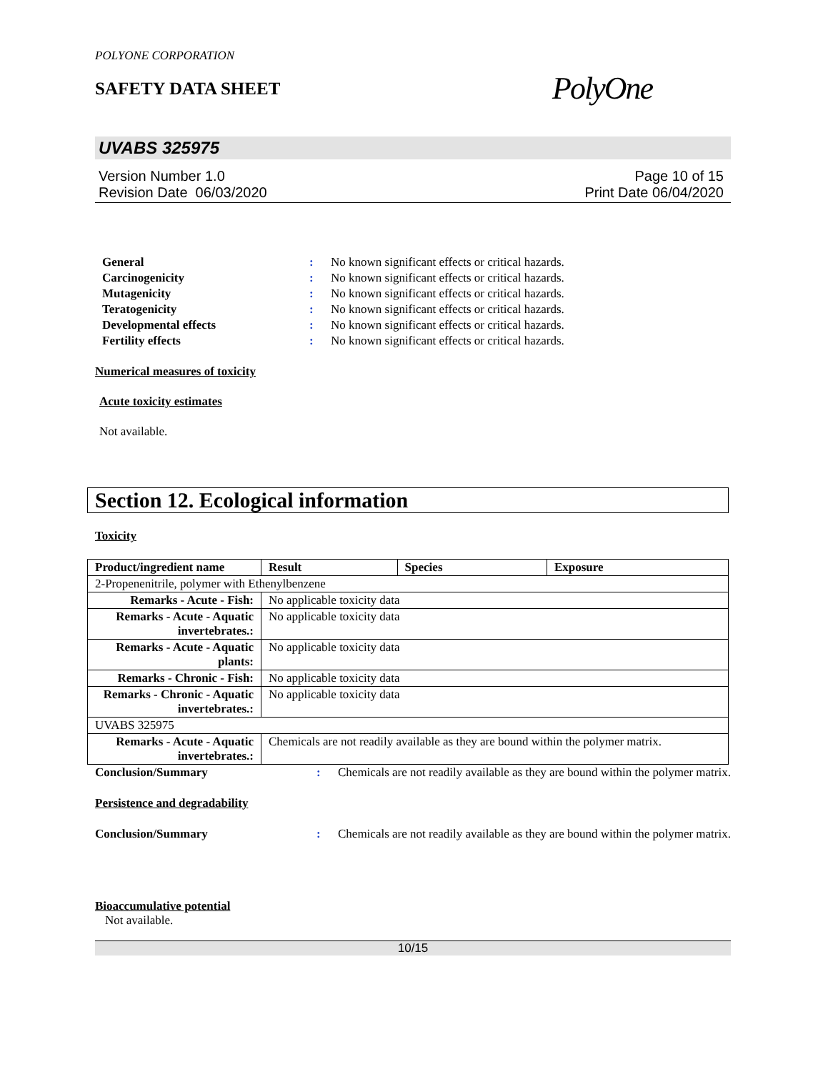POLYONE CORPORATION
SAFETY DATA SHEET
PolyOne
UVABS 325975
Version Number 1.0
Revision Date 06/03/2020
Page 10 of 15
Print Date 06/04/2020
General: No known significant effects or critical hazards. Carcinogenicity: No known significant effects or critical hazards. Mutagenicity: No known significant effects or critical hazards. Teratogenicity: No known significant effects or critical hazards. Developmental effects: No known significant effects or critical hazards. Fertility effects: No known significant effects or critical hazards.
Numerical measures of toxicity
Acute toxicity estimates
Not available.
Section 12. Ecological information
Toxicity
| Product/ingredient name | Result | Species | Exposure |
| --- | --- | --- | --- |
| 2-Propenenitrile, polymer with Ethenylbenzene | | | |
| Remarks - Acute - Fish: | No applicable toxicity data | | |
| Remarks - Acute - Aquatic invertebrates.: | No applicable toxicity data | | |
| Remarks - Acute - Aquatic plants: | No applicable toxicity data | | |
| Remarks - Chronic - Fish: | No applicable toxicity data | | |
| Remarks - Chronic - Aquatic invertebrates.: | No applicable toxicity data | | |
| UVABS 325975 | | | |
| Remarks - Acute - Aquatic invertebrates.: | Chemicals are not readily available as they are bound within the polymer matrix. | | |
Conclusion/Summary: Chemicals are not readily available as they are bound within the polymer matrix.
Persistence and degradability
Conclusion/Summary: Chemicals are not readily available as they are bound within the polymer matrix.
Bioaccumulative potential
Not available.
10/15